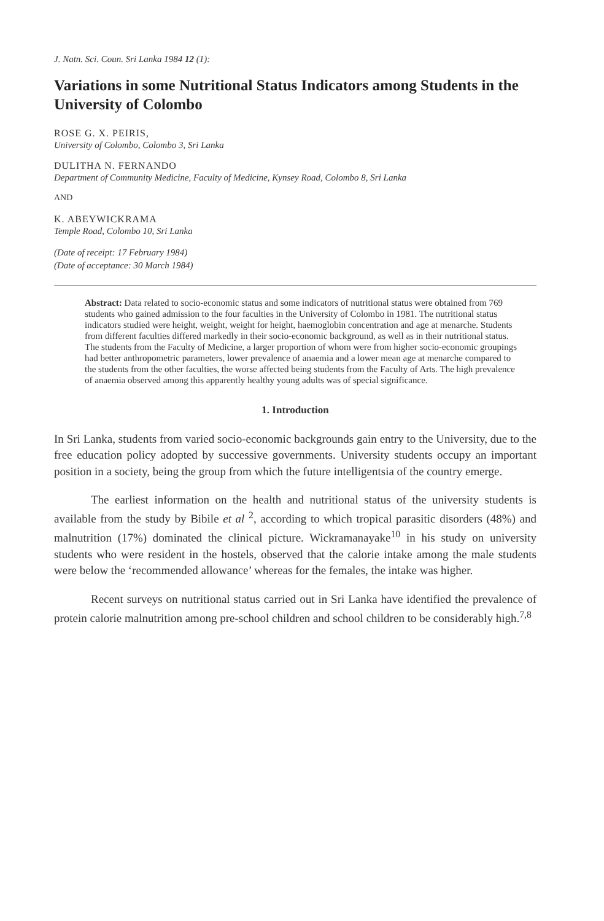J. Natn. Sci. Coun. Sri Lanka 1984 12 (1):
Variations in some Nutritional Status Indicators among Students in the University of Colombo
ROSE G. X. PEIRIS,
University of Colombo, Colombo 3, Sri Lanka
DULITHA N. FERNANDO
Department of Community Medicine, Faculty of Medicine, Kynsey Road, Colombo 8, Sri Lanka
AND
K. ABEYWICKRAMA
Temple Road, Colombo 10, Sri Lanka
(Date of receipt: 17 February 1984)
(Date of acceptance: 30 March 1984)
Abstract: Data related to socio-economic status and some indicators of nutritional status were obtained from 769 students who gained admission to the four faculties in the University of Colombo in 1981. The nutritional status indicators studied were height, weight, weight for height, haemoglobin concentration and age at menarche. Students from different faculties differed markedly in their socio-economic background, as well as in their nutritional status. The students from the Faculty of Medicine, a larger proportion of whom were from higher socio-economic groupings had better anthropometric parameters, lower prevalence of anaemia and a lower mean age at menarche compared to the students from the other faculties, the worse affected being students from the Faculty of Arts. The high prevalence of anaemia observed among this apparently healthy young adults was of special significance.
1. Introduction
In Sri Lanka, students from varied socio-economic backgrounds gain entry to the University, due to the free education policy adopted by successive governments. University students occupy an important position in a society, being the group from which the future intelligentsia of the country emerge.
The earliest information on the health and nutritional status of the university students is available from the study by Bibile et al <sup>2</sup>, according to which tropical parasitic disorders (48%) and malnutrition (17%) dominated the clinical picture. Wickramanayake<sup>10</sup> in his study on university students who were resident in the hostels, observed that the calorie intake among the male students were below the ‘recommended allowance’ whereas for the females, the intake was higher.
Recent surveys on nutritional status carried out in Sri Lanka have identified the prevalence of protein calorie malnutrition among pre-school children and school children to be considerably high.<sup>7,8</sup>